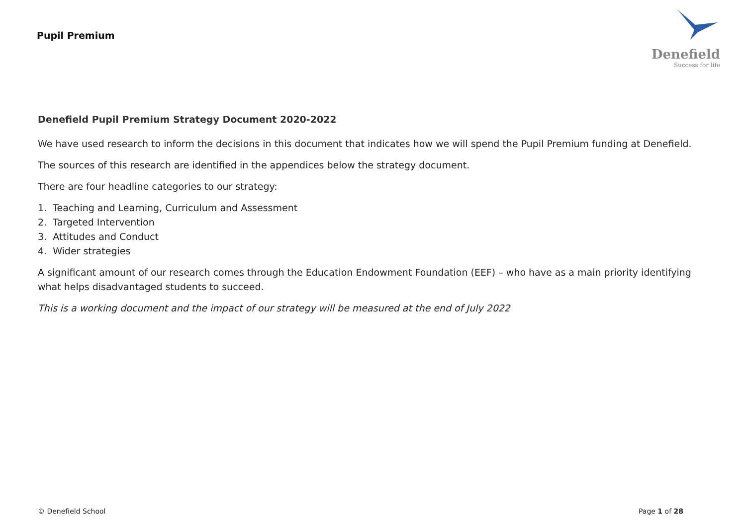Pupil Premium
Denefield
Success for life
Denefield Pupil Premium Strategy Document 2020-2022
We have used research to inform the decisions in this document that indicates how we will spend the Pupil Premium funding at Denefield.
The sources of this research are identified in the appendices below the strategy document.
There are four headline categories to our strategy:
1. Teaching and Learning, Curriculum and Assessment
2. Targeted Intervention
3. Attitudes and Conduct
4. Wider strategies
A significant amount of our research comes through the Education Endowment Foundation (EEF) – who have as a main priority identifying what helps disadvantaged students to succeed.
This is a working document and the impact of our strategy will be measured at the end of July 2022
© Denefield School Page 1 of 28